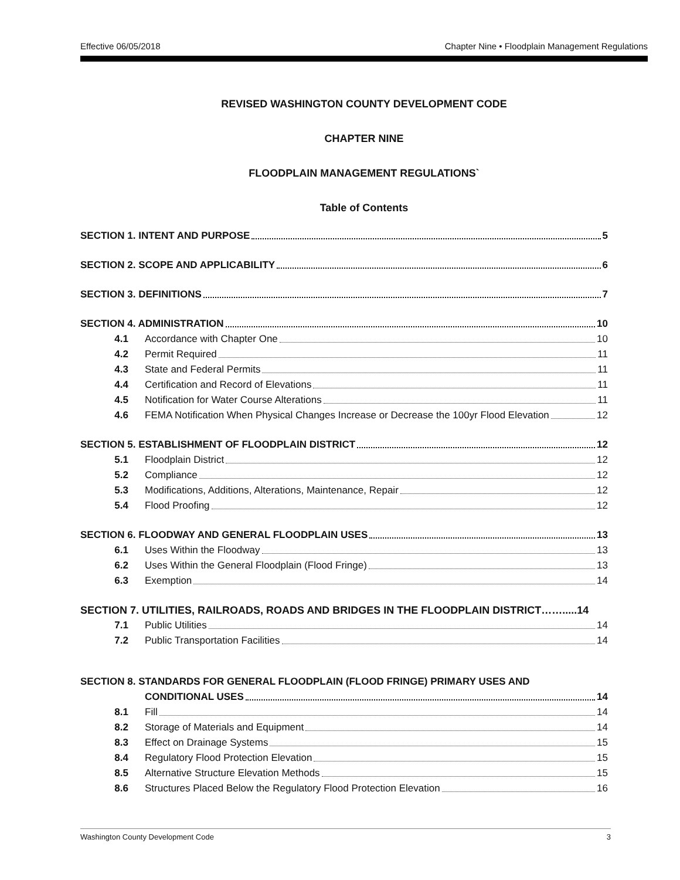Effective 06/05/2018 Chapter Nine • Floodplain Management Regulations
REVISED WASHINGTON COUNTY DEVELOPMENT CODE
CHAPTER NINE
FLOODPLAIN MANAGEMENT REGULATIONS`
Table of Contents
SECTION 1. INTENT AND PURPOSE 5
SECTION 2. SCOPE AND APPLICABILITY 6
SECTION 3. DEFINITIONS 7
SECTION 4. ADMINISTRATION 10
4.1 Accordance with Chapter One 10
4.2 Permit Required 11
4.3 State and Federal Permits 11
4.4 Certification and Record of Elevations 11
4.5 Notification for Water Course Alterations 11
4.6 FEMA Notification When Physical Changes Increase or Decrease the 100yr Flood Elevation 12
SECTION 5. ESTABLISHMENT OF FLOODPLAIN DISTRICT 12
5.1 Floodplain District 12
5.2 Compliance 12
5.3 Modifications, Additions, Alterations, Maintenance, Repair 12
5.4 Flood Proofing 12
SECTION 6. FLOODWAY AND GENERAL FLOODPLAIN USES 13
6.1 Uses Within the Floodway 13
6.2 Uses Within the General Floodplain (Flood Fringe) 13
6.3 Exemption 14
SECTION 7. UTILITIES, RAILROADS, ROADS AND BRIDGES IN THE FLOODPLAIN DISTRICT…….....14
7.1 Public Utilities 14
7.2 Public Transportation Facilities 14
SECTION 8. STANDARDS FOR GENERAL FLOODPLAIN (FLOOD FRINGE) PRIMARY USES AND
CONDITIONAL USES 14
8.1 Fill 14
8.2 Storage of Materials and Equipment 14
8.3 Effect on Drainage Systems 15
8.4 Regulatory Flood Protection Elevation 15
8.5 Alternative Structure Elevation Methods 15
8.6 Structures Placed Below the Regulatory Flood Protection Elevation 16
Washington County Development Code 3